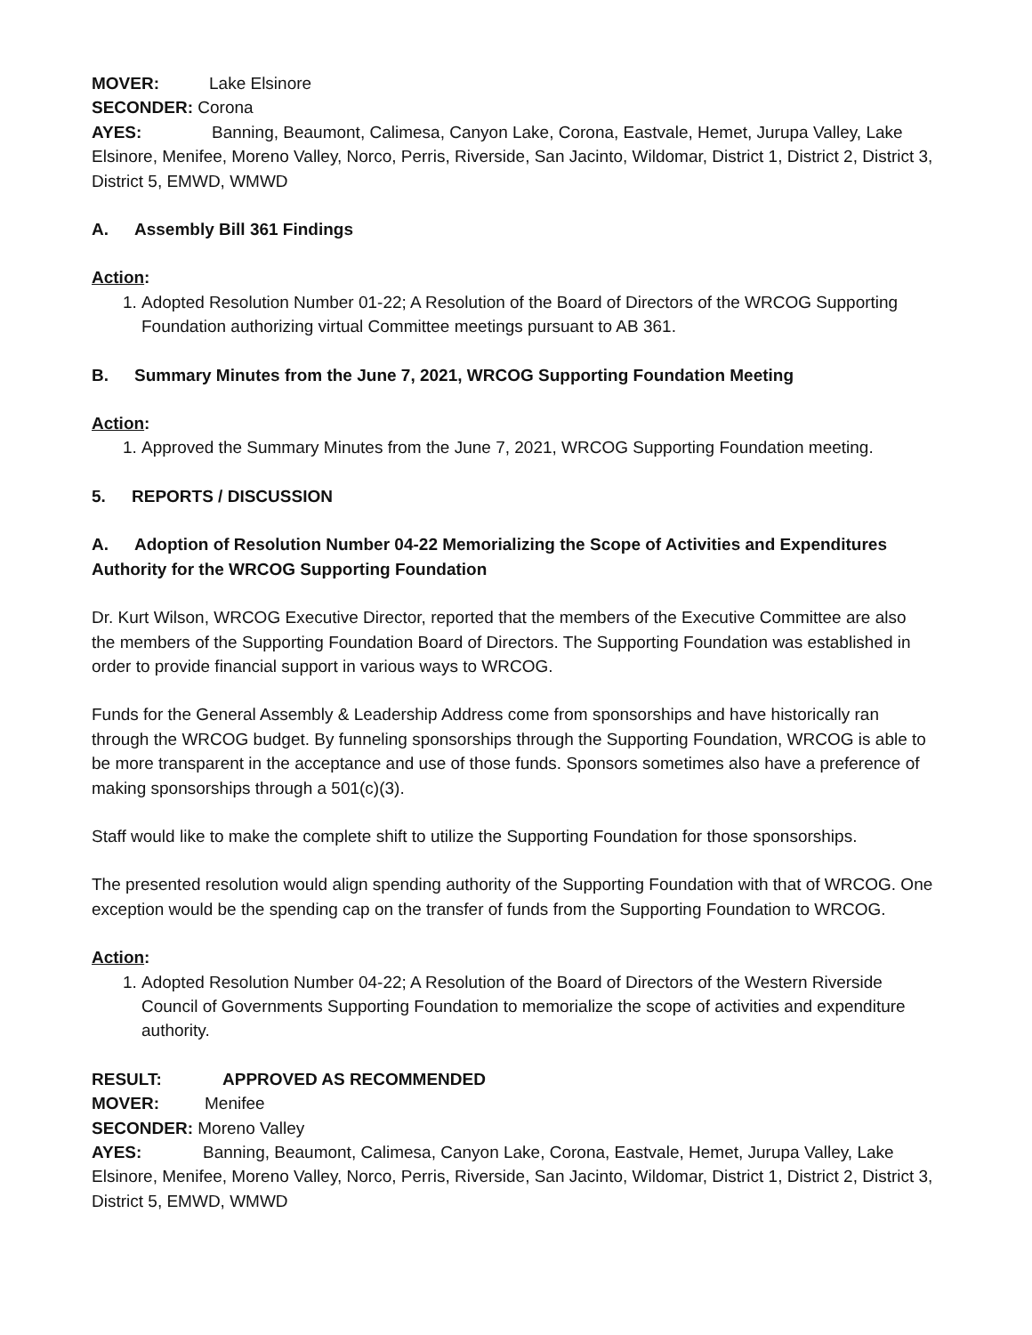MOVER: Lake Elsinore
SECONDER: Corona
AYES: Banning, Beaumont, Calimesa, Canyon Lake, Corona, Eastvale, Hemet, Jurupa Valley, Lake Elsinore, Menifee, Moreno Valley, Norco, Perris, Riverside, San Jacinto, Wildomar, District 1, District 2, District 3, District 5, EMWD, WMWD
A. Assembly Bill 361 Findings
Action:
1. Adopted Resolution Number 01-22; A Resolution of the Board of Directors of the WRCOG Supporting Foundation authorizing virtual Committee meetings pursuant to AB 361.
B. Summary Minutes from the June 7, 2021, WRCOG Supporting Foundation Meeting
Action:
1. Approved the Summary Minutes from the June 7, 2021, WRCOG Supporting Foundation meeting.
5. REPORTS / DISCUSSION
A. Adoption of Resolution Number 04-22 Memorializing the Scope of Activities and Expenditures Authority for the WRCOG Supporting Foundation
Dr. Kurt Wilson, WRCOG Executive Director, reported that the members of the Executive Committee are also the members of the Supporting Foundation Board of Directors. The Supporting Foundation was established in order to provide financial support in various ways to WRCOG.
Funds for the General Assembly & Leadership Address come from sponsorships and have historically ran through the WRCOG budget. By funneling sponsorships through the Supporting Foundation, WRCOG is able to be more transparent in the acceptance and use of those funds. Sponsors sometimes also have a preference of making sponsorships through a 501(c)(3).
Staff would like to make the complete shift to utilize the Supporting Foundation for those sponsorships.
The presented resolution would align spending authority of the Supporting Foundation with that of WRCOG. One exception would be the spending cap on the transfer of funds from the Supporting Foundation to WRCOG.
Action:
1. Adopted Resolution Number 04-22; A Resolution of the Board of Directors of the Western Riverside Council of Governments Supporting Foundation to memorialize the scope of activities and expenditure authority.
RESULT: APPROVED AS RECOMMENDED
MOVER: Menifee
SECONDER: Moreno Valley
AYES: Banning, Beaumont, Calimesa, Canyon Lake, Corona, Eastvale, Hemet, Jurupa Valley, Lake Elsinore, Menifee, Moreno Valley, Norco, Perris, Riverside, San Jacinto, Wildomar, District 1, District 2, District 3, District 5, EMWD, WMWD